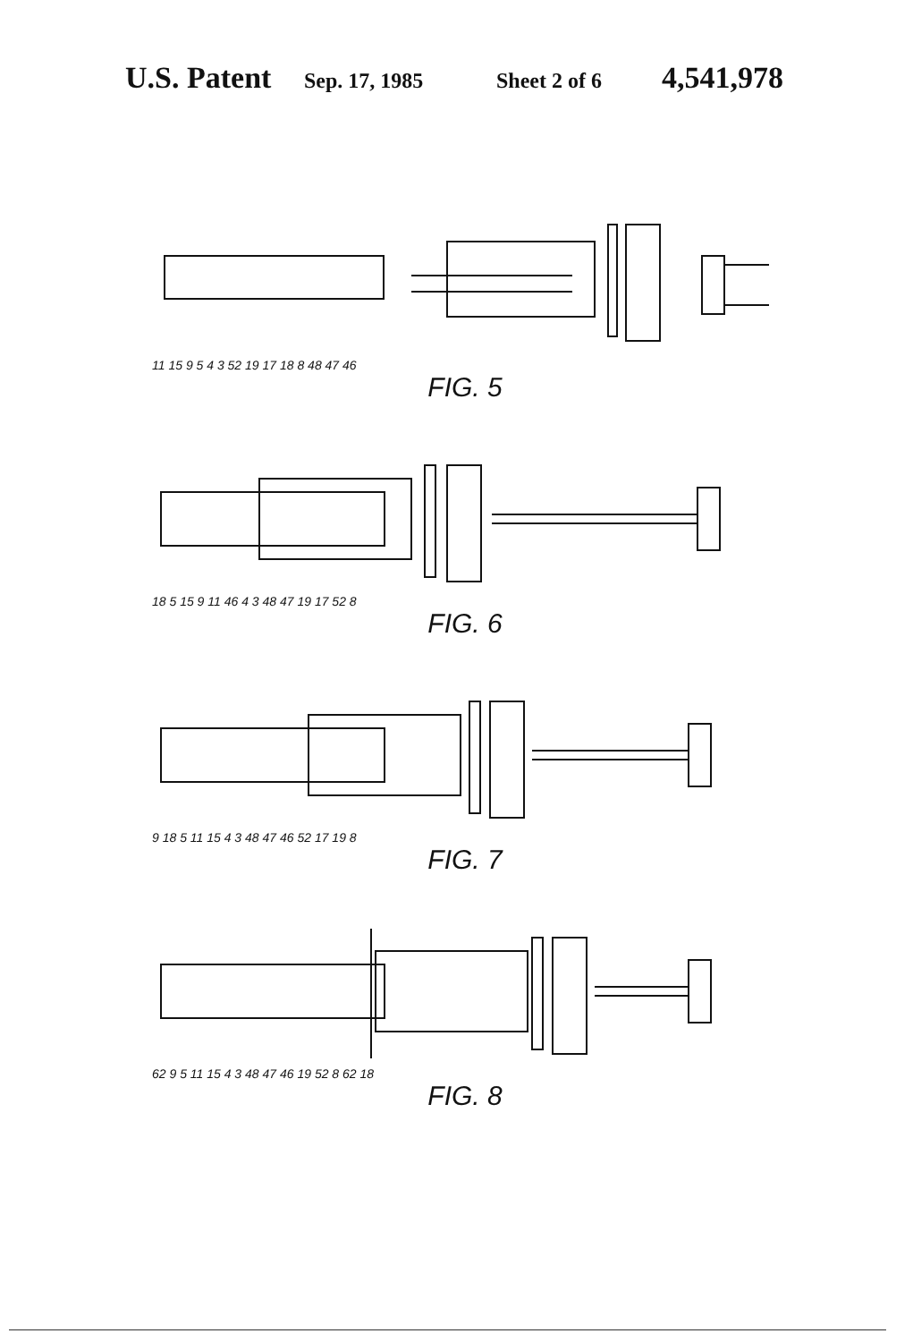U.S. Patent Sep. 17, 1985 Sheet 2 of 6 4,541,978
11 15 9 5 4 3 52 19 17 18 8 48 47 46
FIG. 5
18 5 15 9 11 46 4 3 48 47 19 17 52 8
FIG. 6
9 18 5 11 15 4 3 48 47 46 52 17 19 8
FIG. 7
62 9 5 11 15 4 3 48 47 46 19 52 8 62 18
FIG. 8